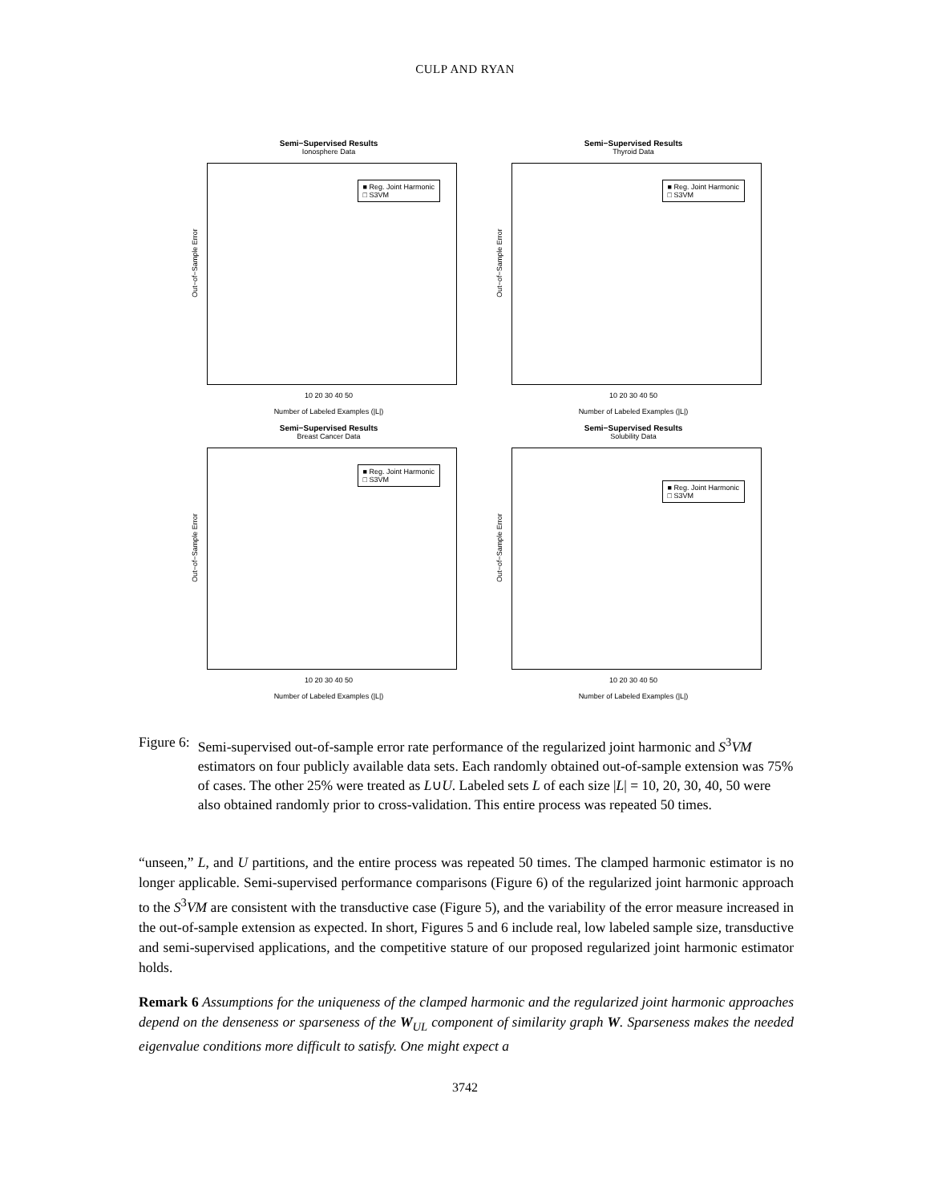CULP AND RYAN
Semi−Supervised Results
Ionosphere Data
■ Reg. Joint Harmonic
□ S3VM
Out−of−Sample Error
10 20 30 40 50
Number of Labeled Examples (|L|)
Semi−Supervised Results
Thyroid Data
■ Reg. Joint Harmonic
□ S3VM
Out−of−Sample Error
10 20 30 40 50
Number of Labeled Examples (|L|)
Semi−Supervised Results
Breast Cancer Data
■ Reg. Joint Harmonic
□ S3VM
Out−of−Sample Error
10 20 30 40 50
Number of Labeled Examples (|L|)
Semi−Supervised Results
Solubility Data
■ Reg. Joint Harmonic
□ S3VM
Out−of−Sample Error
10 20 30 40 50
Number of Labeled Examples (|L|)
Figure 6: Semi-supervised out-of-sample error rate performance of the regularized joint harmonic and S<sup>3</sup>VM estimators on four publicly available data sets. Each randomly obtained out-of-sample extension was 75% of cases. The other 25% were treated as L∪U. Labeled sets L of each size |L| = 10, 20, 30, 40, 50 were also obtained randomly prior to cross-validation. This entire process was repeated 50 times.
“unseen,” L, and U partitions, and the entire process was repeated 50 times. The clamped harmonic estimator is no longer applicable. Semi-supervised performance comparisons (Figure 6) of the regularized joint harmonic approach to the S<sup>3</sup>VM are consistent with the transductive case (Figure 5), and the variability of the error measure increased in the out-of-sample extension as expected. In short, Figures 5 and 6 include real, low labeled sample size, transductive and semi-supervised applications, and the competitive stature of our proposed regularized joint harmonic estimator holds.
Remark 6 Assumptions for the uniqueness of the clamped harmonic and the regularized joint harmonic approaches depend on the denseness or sparseness of the W<sub>UL</sub> component of similarity graph W. Sparseness makes the needed eigenvalue conditions more difficult to satisfy. One might expect a
3742